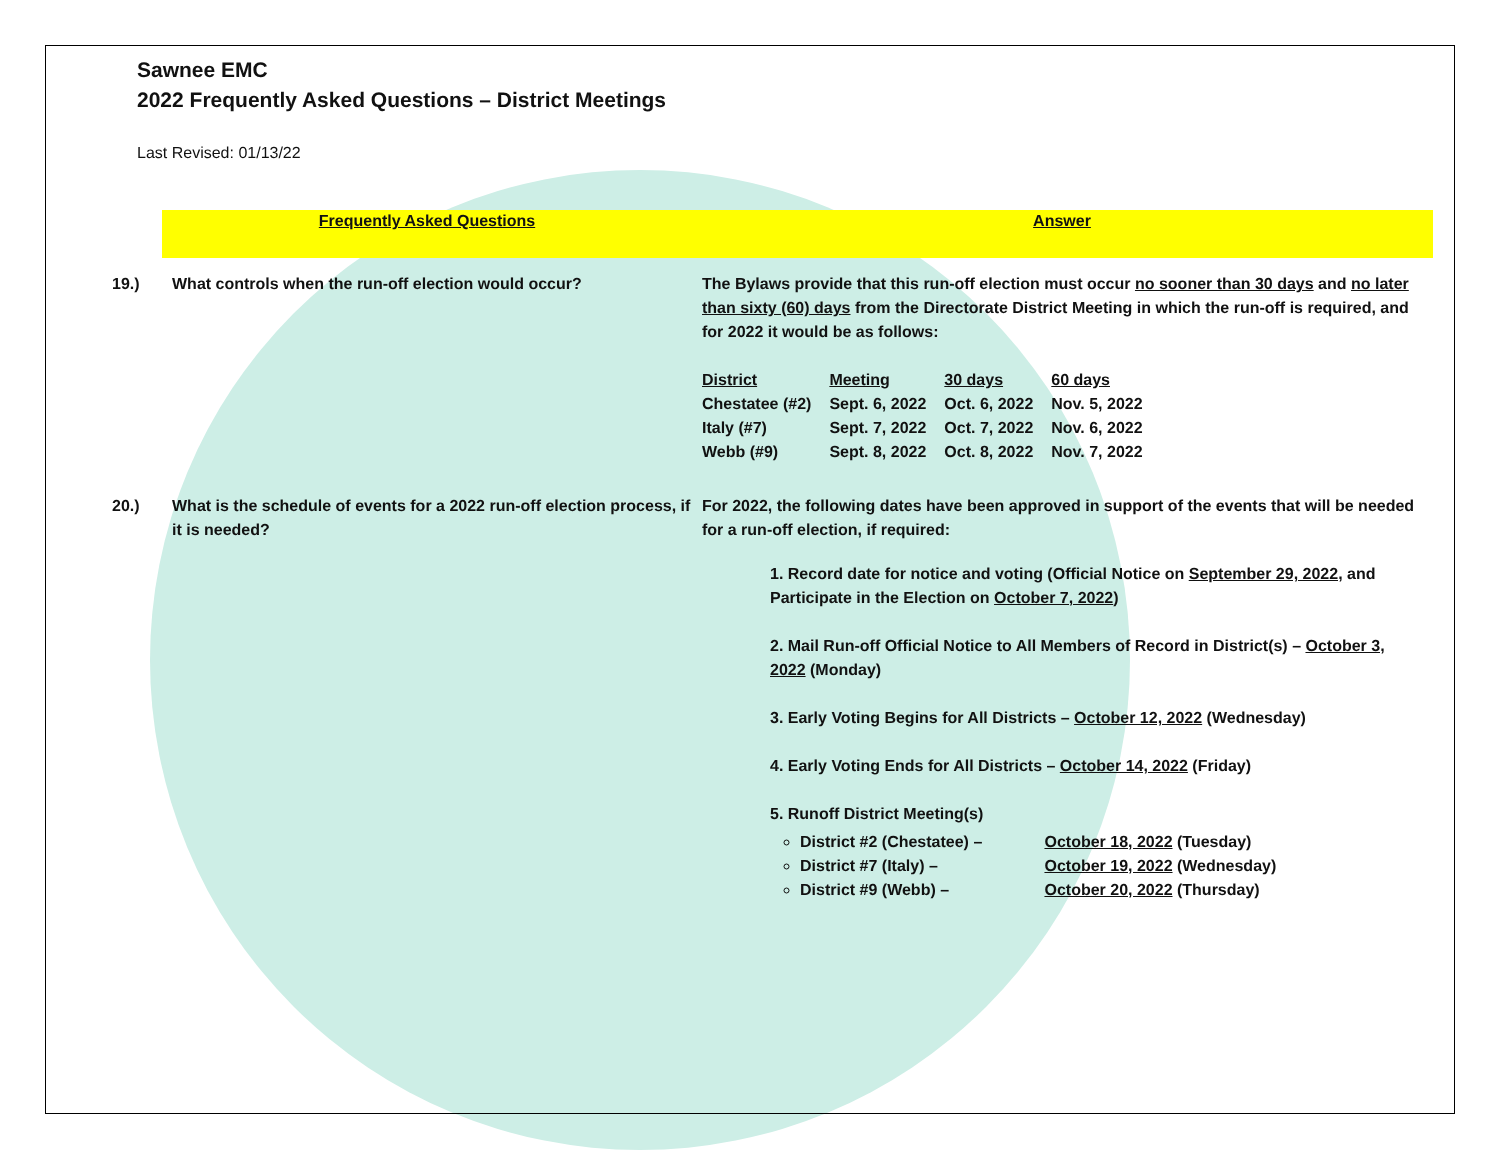Sawnee EMC
2022 Frequently Asked Questions – District Meetings
Last Revised: 01/13/22
Frequently Asked Questions Answer
19.) What controls when the run-off election would occur? The Bylaws provide that this run-off election must occur no sooner than 30 days and no later than sixty (60) days from the Directorate District Meeting in which the run-off is required, and for 2022 it would be as follows:
| District | Meeting | 30 days | 60 days |
| --- | --- | --- | --- |
| Chestatee (#2) | Sept. 6, 2022 | Oct. 6, 2022 | Nov. 5, 2022 |
| Italy (#7) | Sept. 7, 2022 | Oct. 7, 2022 | Nov. 6, 2022 |
| Webb (#9) | Sept. 8, 2022 | Oct. 8, 2022 | Nov. 7, 2022 |
20.) What is the schedule of events for a 2022 run-off election process, if it is needed?
For 2022, the following dates have been approved in support of the events that will be needed for a run-off election, if required:
1. Record date for notice and voting (Official Notice on September 29, 2022, and Participate in the Election on October 7, 2022)
2. Mail Run-off Official Notice to All Members of Record in District(s) – October 3, 2022 (Monday)
3. Early Voting Begins for All Districts – October 12, 2022 (Wednesday)
4. Early Voting Ends for All Districts – October 14, 2022 (Friday)
5. Runoff District Meeting(s)
District #2 (Chestatee) – October 18, 2022 (Tuesday)
District #7 (Italy) – October 19, 2022 (Wednesday)
District #9 (Webb) – October 20, 2022 (Thursday)